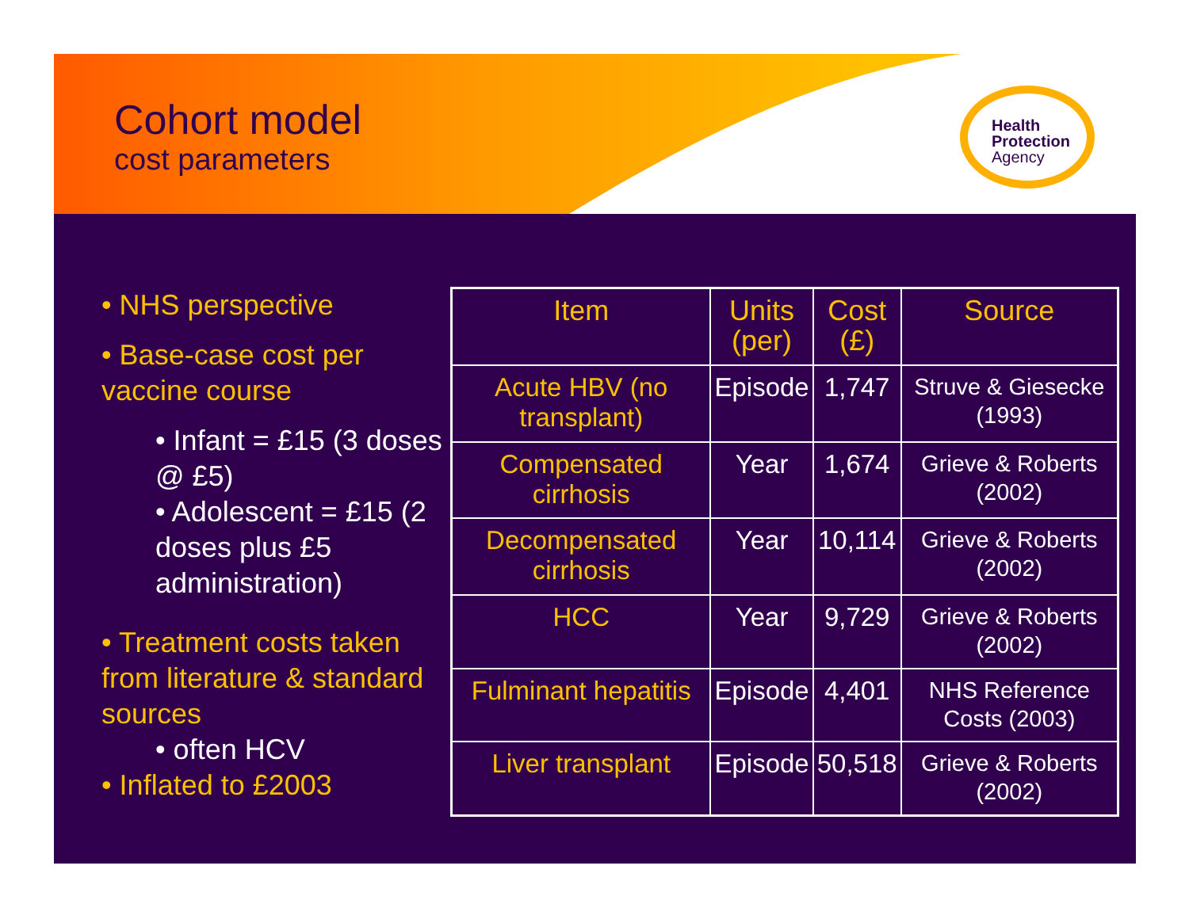Cohort model
cost parameters
Health
Protection
Agency
• NHS perspective
• Base-case cost per vaccine course
• Infant = £15 (3 doses @ £5)
• Adolescent = £15 (2 doses plus £5 administration)
• Treatment costs taken from literature & standard sources
• often HCV
• Inflated to £2003
| Item | Units (per) | Cost (£) | Source |
| --- | --- | --- | --- |
| Acute HBV (no transplant) | Episode | 1,747 | Struve & Giesecke (1993) |
| Compensated cirrhosis | Year | 1,674 | Grieve & Roberts (2002) |
| Decompensated cirrhosis | Year | 10,114 | Grieve & Roberts (2002) |
| HCC | Year | 9,729 | Grieve & Roberts (2002) |
| Fulminant hepatitis | Episode | 4,401 | NHS Reference Costs (2003) |
| Liver transplant | Episode | 50,518 | Grieve & Roberts (2002) |